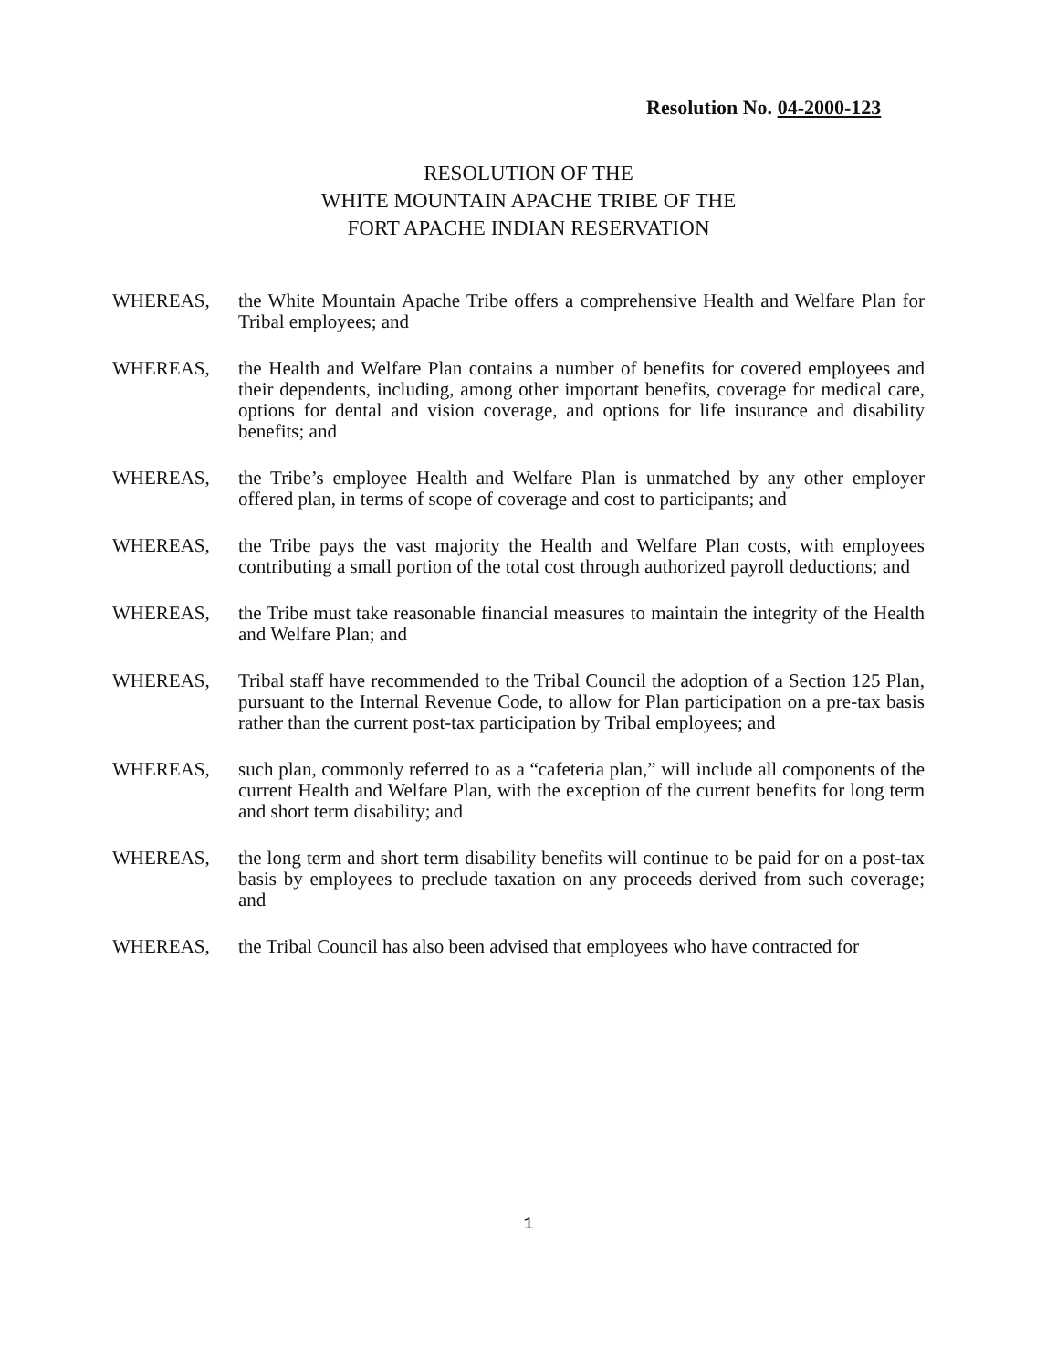Resolution No. 04-2000-123
RESOLUTION OF THE
WHITE MOUNTAIN APACHE TRIBE OF THE
FORT APACHE INDIAN RESERVATION
WHEREAS, the White Mountain Apache Tribe offers a comprehensive Health and Welfare Plan for Tribal employees; and
WHEREAS, the Health and Welfare Plan contains a number of benefits for covered employees and their dependents, including, among other important benefits, coverage for medical care, options for dental and vision coverage, and options for life insurance and disability benefits; and
WHEREAS, the Tribe’s employee Health and Welfare Plan is unmatched by any other employer offered plan, in terms of scope of coverage and cost to participants; and
WHEREAS, the Tribe pays the vast majority the Health and Welfare Plan costs, with employees contributing a small portion of the total cost through authorized payroll deductions; and
WHEREAS, the Tribe must take reasonable financial measures to maintain the integrity of the Health and Welfare Plan; and
WHEREAS, Tribal staff have recommended to the Tribal Council the adoption of a Section 125 Plan, pursuant to the Internal Revenue Code, to allow for Plan participation on a pre-tax basis rather than the current post-tax participation by Tribal employees; and
WHEREAS, such plan, commonly referred to as a “cafeteria plan,” will include all components of the current Health and Welfare Plan, with the exception of the current benefits for long term and short term disability; and
WHEREAS, the long term and short term disability benefits will continue to be paid for on a post-tax basis by employees to preclude taxation on any proceeds derived from such coverage; and
WHEREAS, the Tribal Council has also been advised that employees who have contracted for
1